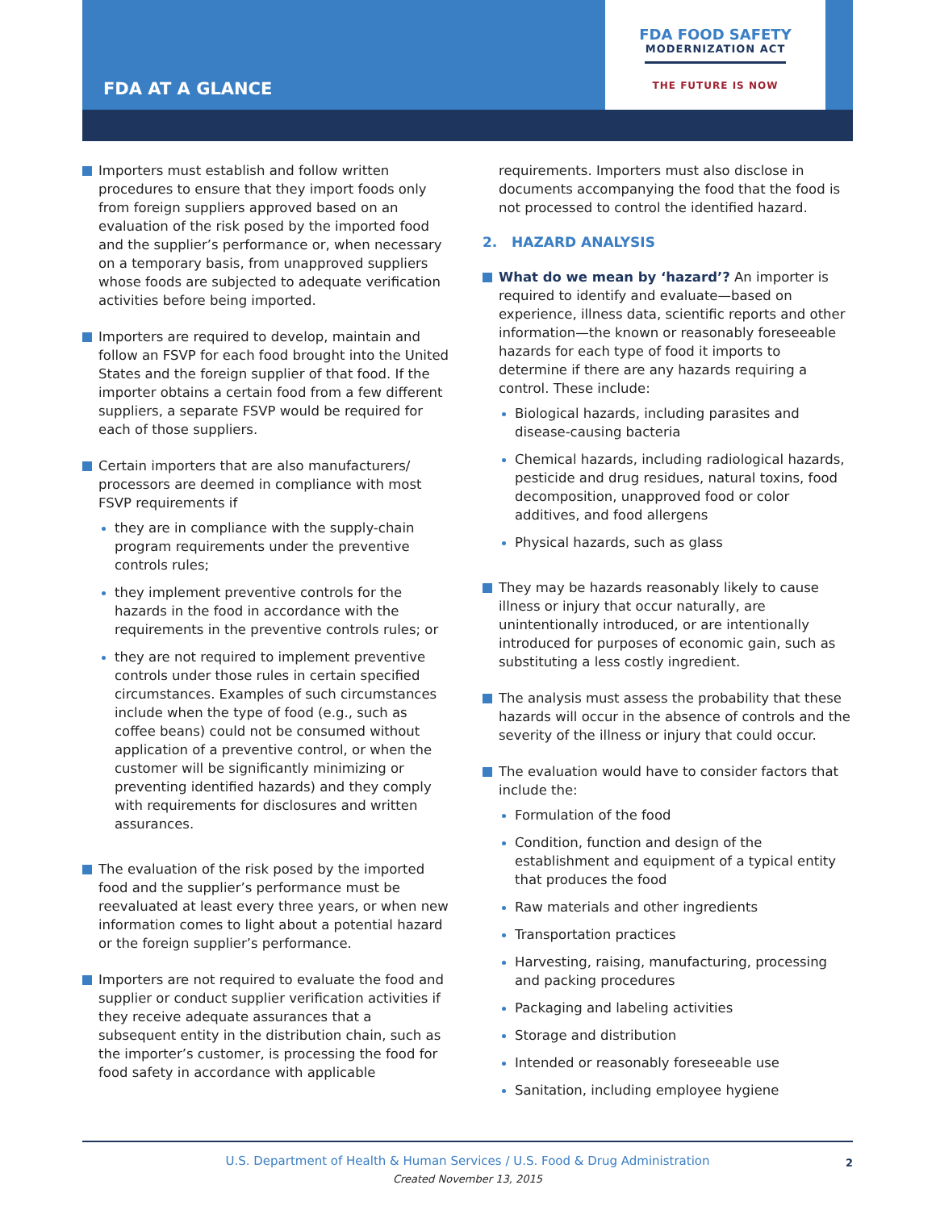FDA AT A GLANCE
FDA FOOD SAFETY
MODERNIZATION ACT
THE FUTURE IS NOW
Importers must establish and follow written procedures to ensure that they import foods only from foreign suppliers approved based on an evaluation of the risk posed by the imported food and the supplier’s performance or, when necessary on a temporary basis, from unapproved suppliers whose foods are subjected to adequate verification activities before being imported.
Importers are required to develop, maintain and follow an FSVP for each food brought into the United States and the foreign supplier of that food. If the importer obtains a certain food from a few different suppliers, a separate FSVP would be required for each of those suppliers.
Certain importers that are also manufacturers/ processors are deemed in compliance with most FSVP requirements if
they are in compliance with the supply-chain program requirements under the preventive controls rules;
they implement preventive controls for the hazards in the food in accordance with the requirements in the preventive controls rules; or
they are not required to implement preventive controls under those rules in certain specified circumstances. Examples of such circumstances include when the type of food (e.g., such as coffee beans) could not be consumed without application of a preventive control, or when the customer will be significantly minimizing or preventing identified hazards) and they comply with requirements for disclosures and written assurances.
The evaluation of the risk posed by the imported food and the supplier’s performance must be reevaluated at least every three years, or when new information comes to light about a potential hazard or the foreign supplier’s performance.
Importers are not required to evaluate the food and supplier or conduct supplier verification activities if they receive adequate assurances that a subsequent entity in the distribution chain, such as the importer’s customer, is processing the food for food safety in accordance with applicable
requirements. Importers must also disclose in documents accompanying the food that the food is not processed to control the identified hazard.
2. HAZARD ANALYSIS
What do we mean by ‘hazard’? An importer is required to identify and evaluate—based on experience, illness data, scientific reports and other information—the known or reasonably foreseeable hazards for each type of food it imports to determine if there are any hazards requiring a control. These include:
Biological hazards, including parasites and disease-causing bacteria
Chemical hazards, including radiological hazards, pesticide and drug residues, natural toxins, food decomposition, unapproved food or color additives, and food allergens
Physical hazards, such as glass
They may be hazards reasonably likely to cause illness or injury that occur naturally, are unintentionally introduced, or are intentionally introduced for purposes of economic gain, such as substituting a less costly ingredient.
The analysis must assess the probability that these hazards will occur in the absence of controls and the severity of the illness or injury that could occur.
The evaluation would have to consider factors that include the:
Formulation of the food
Condition, function and design of the establishment and equipment of a typical entity that produces the food
Raw materials and other ingredients
Transportation practices
Harvesting, raising, manufacturing, processing and packing procedures
Packaging and labeling activities
Storage and distribution
Intended or reasonably foreseeable use
Sanitation, including employee hygiene
U.S. Department of Health & Human Services / U.S. Food & Drug Administration
Created November 13, 2015
2